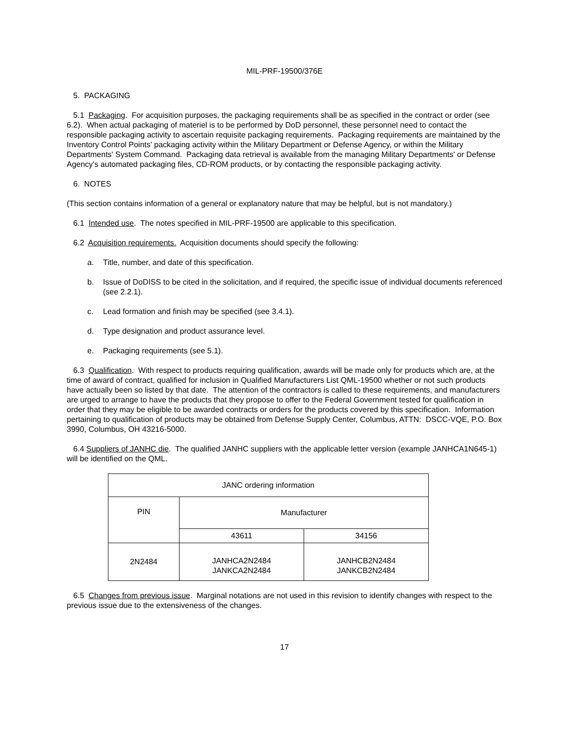MIL-PRF-19500/376E
5. PACKAGING
5.1 Packaging. For acquisition purposes, the packaging requirements shall be as specified in the contract or order (see 6.2). When actual packaging of materiel is to be performed by DoD personnel, these personnel need to contact the responsible packaging activity to ascertain requisite packaging requirements. Packaging requirements are maintained by the Inventory Control Points' packaging activity within the Military Department or Defense Agency, or within the Military Departments' System Command. Packaging data retrieval is available from the managing Military Departments' or Defense Agency's automated packaging files, CD-ROM products, or by contacting the responsible packaging activity.
6. NOTES
(This section contains information of a general or explanatory nature that may be helpful, but is not mandatory.)
6.1 Intended use. The notes specified in MIL-PRF-19500 are applicable to this specification.
6.2 Acquisition requirements. Acquisition documents should specify the following:
a. Title, number, and date of this specification.
b. Issue of DoDISS to be cited in the solicitation, and if required, the specific issue of individual documents referenced (see 2.2.1).
c. Lead formation and finish may be specified (see 3.4.1).
d. Type designation and product assurance level.
e. Packaging requirements (see 5.1).
6.3 Qualification. With respect to products requiring qualification, awards will be made only for products which are, at the time of award of contract, qualified for inclusion in Qualified Manufacturers List QML-19500 whether or not such products have actually been so listed by that date. The attention of the contractors is called to these requirements, and manufacturers are urged to arrange to have the products that they propose to offer to the Federal Government tested for qualification in order that they may be eligible to be awarded contracts or orders for the products covered by this specification. Information pertaining to qualification of products may be obtained from Defense Supply Center, Columbus, ATTN: DSCC-VQE, P.O. Box 3990, Columbus, OH 43216-5000.
6.4 Suppliers of JANHC die. The qualified JANHC suppliers with the applicable letter version (example JANHCA1N645-1) will be identified on the QML.
| JANC ordering information | | |
| PIN | Manufacturer | |
| | 43611 | 34156 |
| 2N2484 | JANHCA2N2484 JANKCA2N2484 | JANHCB2N2484 JANKCB2N2484 |
6.5 Changes from previous issue. Marginal notations are not used in this revision to identify changes with respect to the previous issue due to the extensiveness of the changes.
17